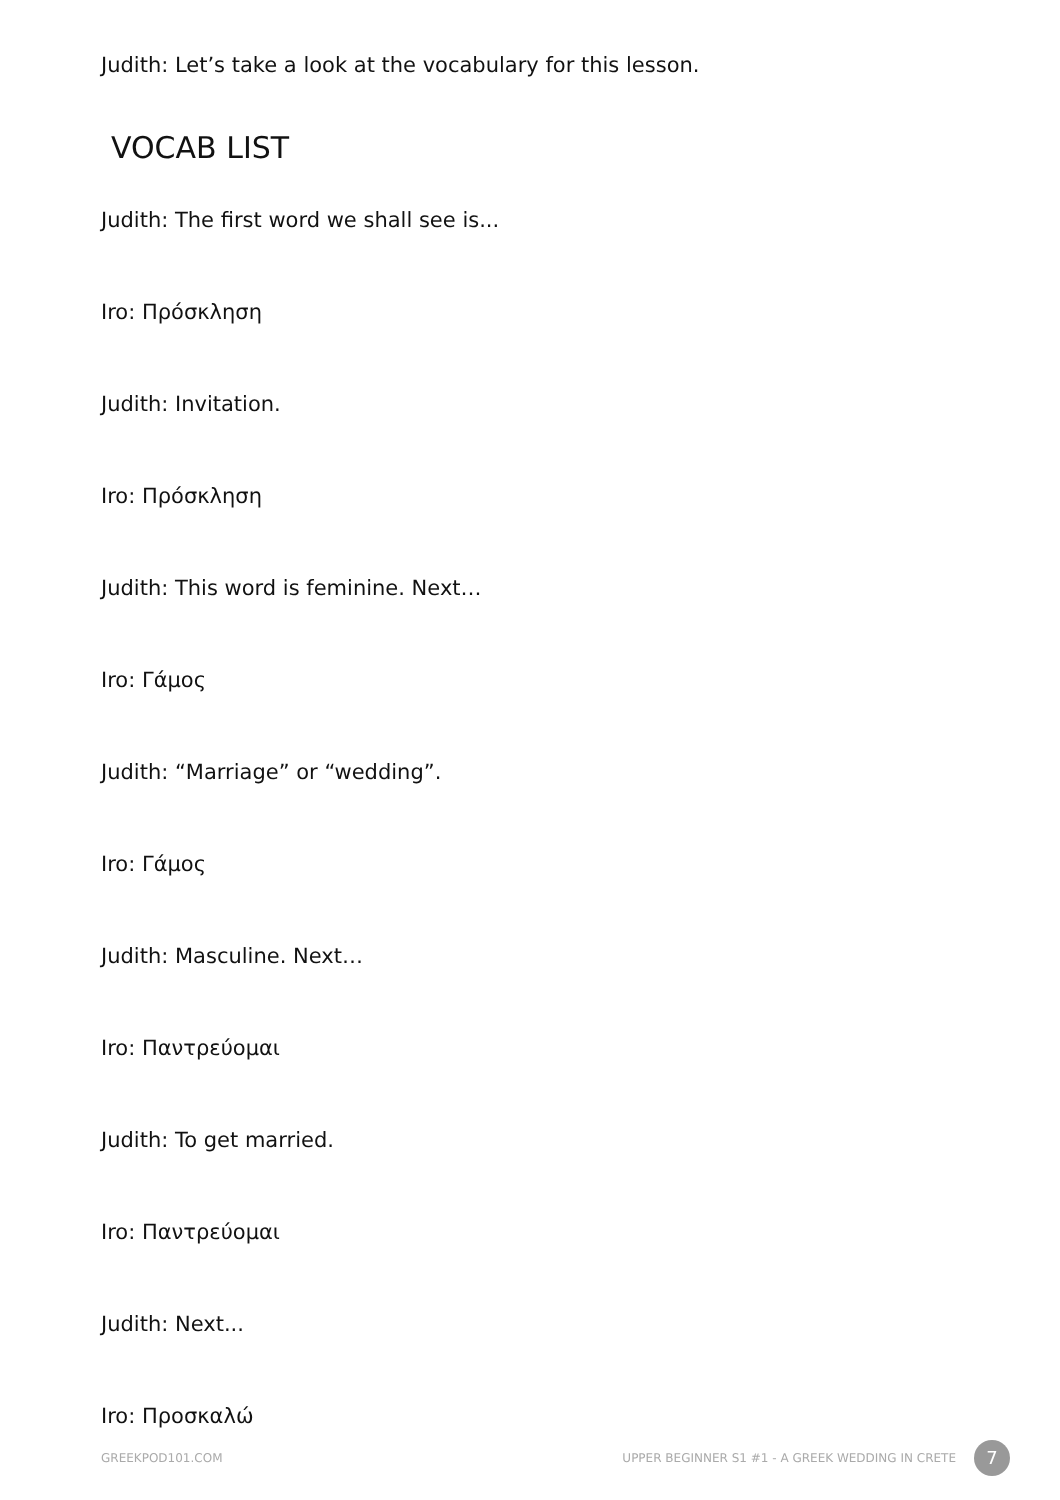Judith: Let’s take a look at the vocabulary for this lesson.
VOCAB LIST
Judith: The first word we shall see is...
Iro: Πρόσκληση
Judith: Invitation.
Iro: Πρόσκληση
Judith: This word is feminine. Next…
Iro: Γάμος
Judith: “Marriage” or “wedding”.
Iro: Γάμος
Judith: Masculine. Next…
Iro: Παντρεύομαι
Judith: To get married.
Iro: Παντρεύομαι
Judith: Next...
Iro: Προσκαλώ
GREEKPOD101.COM UPPER BEGINNER S1 #1 - A GREEK WEDDING IN CRETE 7